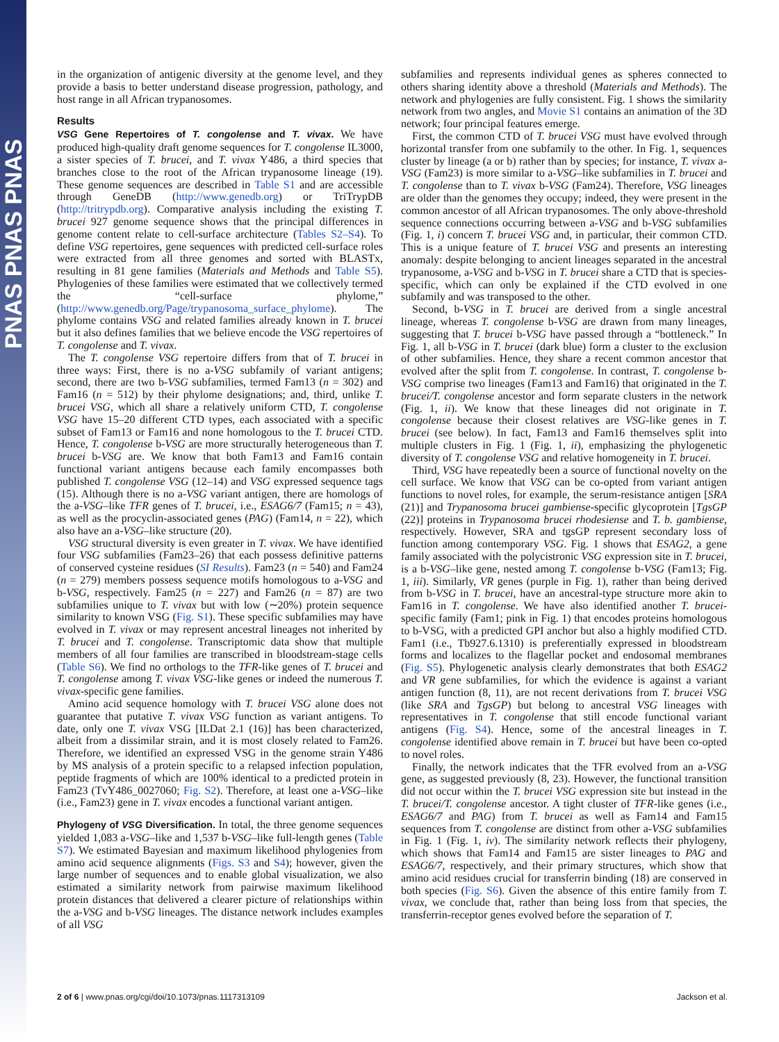PNAS PNAS PNAS
in the organization of antigenic diversity at the genome level, and they provide a basis to better understand disease progression, pathology, and host range in all African trypanosomes.
Results
VSG Gene Repertoires of T. congolense and T. vivax. We have produced high-quality draft genome sequences for T. congolense IL3000, a sister species of T. brucei, and T. vivax Y486, a third species that branches close to the root of the African trypanosome lineage (19). These genome sequences are described in Table S1 and are accessible through GeneDB (http://www.genedb.org) or TriTrypDB (http://tritrypdb.org). Comparative analysis including the existing T. brucei 927 genome sequence shows that the principal differences in genome content relate to cell-surface architecture (Tables S2–S4). To define VSG repertoires, gene sequences with predicted cell-surface roles were extracted from all three genomes and sorted with BLASTx, resulting in 81 gene families (Materials and Methods and Table S5). Phylogenies of these families were estimated that we collectively termed the “cell-surface phylome,” (http://www.genedb.org/Page/trypanosoma_surface_phylome). The phylome contains VSG and related families already known in T. brucei but it also defines families that we believe encode the VSG repertoires of T. congolense and T. vivax.
The T. congolense VSG repertoire differs from that of T. brucei in three ways: First, there is no a-VSG subfamily of variant antigens; second, there are two b-VSG subfamilies, termed Fam13 (n = 302) and Fam16 (n = 512) by their phylome designations; and, third, unlike T. brucei VSG, which all share a relatively uniform CTD, T. congolense VSG have 15–20 different CTD types, each associated with a specific subset of Fam13 or Fam16 and none homologous to the T. brucei CTD. Hence, T. congolense b-VSG are more structurally heterogeneous than T. brucei b-VSG are. We know that both Fam13 and Fam16 contain functional variant antigens because each family encompasses both published T. congolense VSG (12–14) and VSG expressed sequence tags (15). Although there is no a-VSG variant antigen, there are homologs of the a-VSG–like TFR genes of T. brucei, i.e., ESAG6/7 (Fam15; n = 43), as well as the procyclin-associated genes (PAG) (Fam14, n = 22), which also have an a-VSG–like structure (20).
VSG structural diversity is even greater in T. vivax. We have identified four VSG subfamilies (Fam23–26) that each possess definitive patterns of conserved cysteine residues (SI Results). Fam23 (n = 540) and Fam24 (n = 279) members possess sequence motifs homologous to a-VSG and b-VSG, respectively. Fam25 (n = 227) and Fam26 (n = 87) are two subfamilies unique to T. vivax but with low (∼20%) protein sequence similarity to known VSG (Fig. S1). These specific subfamilies may have evolved in T. vivax or may represent ancestral lineages not inherited by T. brucei and T. congolense. Transcriptomic data show that multiple members of all four families are transcribed in bloodstream-stage cells (Table S6). We find no orthologs to the TFR-like genes of T. brucei and T. congolense among T. vivax VSG-like genes or indeed the numerous T. vivax-specific gene families.
Amino acid sequence homology with T. brucei VSG alone does not guarantee that putative T. vivax VSG function as variant antigens. To date, only one T. vivax VSG [ILDat 2.1 (16)] has been characterized, albeit from a dissimilar strain, and it is most closely related to Fam26. Therefore, we identified an expressed VSG in the genome strain Y486 by MS analysis of a protein specific to a relapsed infection population, peptide fragments of which are 100% identical to a predicted protein in Fam23 (TvY486_0027060; Fig. S2). Therefore, at least one a-VSG–like (i.e., Fam23) gene in T. vivax encodes a functional variant antigen.
Phylogeny of VSG Diversification. In total, the three genome sequences yielded 1,083 a-VSG–like and 1,537 b-VSG–like full-length genes (Table S7). We estimated Bayesian and maximum likelihood phylogenies from amino acid sequence alignments (Figs. S3 and S4); however, given the large number of sequences and to enable global visualization, we also estimated a similarity network from pairwise maximum likelihood protein distances that delivered a clearer picture of relationships within the a-VSG and b-VSG lineages. The distance network includes examples of all VSG
subfamilies and represents individual genes as spheres connected to others sharing identity above a threshold (Materials and Methods). The network and phylogenies are fully consistent. Fig. 1 shows the similarity network from two angles, and Movie S1 contains an animation of the 3D network; four principal features emerge.
First, the common CTD of T. brucei VSG must have evolved through horizontal transfer from one subfamily to the other. In Fig. 1, sequences cluster by lineage (a or b) rather than by species; for instance, T. vivax a-VSG (Fam23) is more similar to a-VSG–like subfamilies in T. brucei and T. congolense than to T. vivax b-VSG (Fam24). Therefore, VSG lineages are older than the genomes they occupy; indeed, they were present in the common ancestor of all African trypanosomes. The only above-threshold sequence connections occurring between a-VSG and b-VSG subfamilies (Fig. 1, i) concern T. brucei VSG and, in particular, their common CTD. This is a unique feature of T. brucei VSG and presents an interesting anomaly: despite belonging to ancient lineages separated in the ancestral trypanosome, a-VSG and b-VSG in T. brucei share a CTD that is species-specific, which can only be explained if the CTD evolved in one subfamily and was transposed to the other.
Second, b-VSG in T. brucei are derived from a single ancestral lineage, whereas T. congolense b-VSG are drawn from many lineages, suggesting that T. brucei b-VSG have passed through a “bottleneck.” In Fig. 1, all b-VSG in T. brucei (dark blue) form a cluster to the exclusion of other subfamilies. Hence, they share a recent common ancestor that evolved after the split from T. congolense. In contrast, T. congolense b-VSG comprise two lineages (Fam13 and Fam16) that originated in the T. brucei/T. congolense ancestor and form separate clusters in the network (Fig. 1, ii). We know that these lineages did not originate in T. congolense because their closest relatives are VSG-like genes in T. brucei (see below). In fact, Fam13 and Fam16 themselves split into multiple clusters in Fig. 1 (Fig. 1, ii), emphasizing the phylogenetic diversity of T. congolense VSG and relative homogeneity in T. brucei.
Third, VSG have repeatedly been a source of functional novelty on the cell surface. We know that VSG can be co-opted from variant antigen functions to novel roles, for example, the serum-resistance antigen [SRA (21)] and Trypanosoma brucei gambiense-specific glycoprotein [TgsGP (22)] proteins in Trypanosoma brucei rhodesiense and T. b. gambiense, respectively. However, SRA and tgsGP represent secondary loss of function among contemporary VSG. Fig. 1 shows that ESAG2, a gene family associated with the polycistronic VSG expression site in T. brucei, is a b-VSG–like gene, nested among T. congolense b-VSG (Fam13; Fig. 1, iii). Similarly, VR genes (purple in Fig. 1), rather than being derived from b-VSG in T. brucei, have an ancestral-type structure more akin to Fam16 in T. congolense. We have also identified another T. brucei-specific family (Fam1; pink in Fig. 1) that encodes proteins homologous to b-VSG, with a predicted GPI anchor but also a highly modified CTD. Fam1 (i.e., Tb927.6.1310) is preferentially expressed in bloodstream forms and localizes to the flagellar pocket and endosomal membranes (Fig. S5). Phylogenetic analysis clearly demonstrates that both ESAG2 and VR gene subfamilies, for which the evidence is against a variant antigen function (8, 11), are not recent derivations from T. brucei VSG (like SRA and TgsGP) but belong to ancestral VSG lineages with representatives in T. congolense that still encode functional variant antigens (Fig. S4). Hence, some of the ancestral lineages in T. congolense identified above remain in T. brucei but have been co-opted to novel roles.
Finally, the network indicates that the TFR evolved from an a-VSG gene, as suggested previously (8, 23). However, the functional transition did not occur within the T. brucei VSG expression site but instead in the T. brucei/T. congolense ancestor. A tight cluster of TFR-like genes (i.e., ESAG6/7 and PAG) from T. brucei as well as Fam14 and Fam15 sequences from T. congolense are distinct from other a-VSG subfamilies in Fig. 1 (Fig. 1, iv). The similarity network reflects their phylogeny, which shows that Fam14 and Fam15 are sister lineages to PAG and ESAG6/7, respectively, and their primary structures, which show that amino acid residues crucial for transferrin binding (18) are conserved in both species (Fig. S6). Given the absence of this entire family from T. vivax, we conclude that, rather than being loss from that species, the transferrin-receptor genes evolved before the separation of T.
2 of 6 | www.pnas.org/cgi/doi/10.1073/pnas.1117313109 Jackson et al.